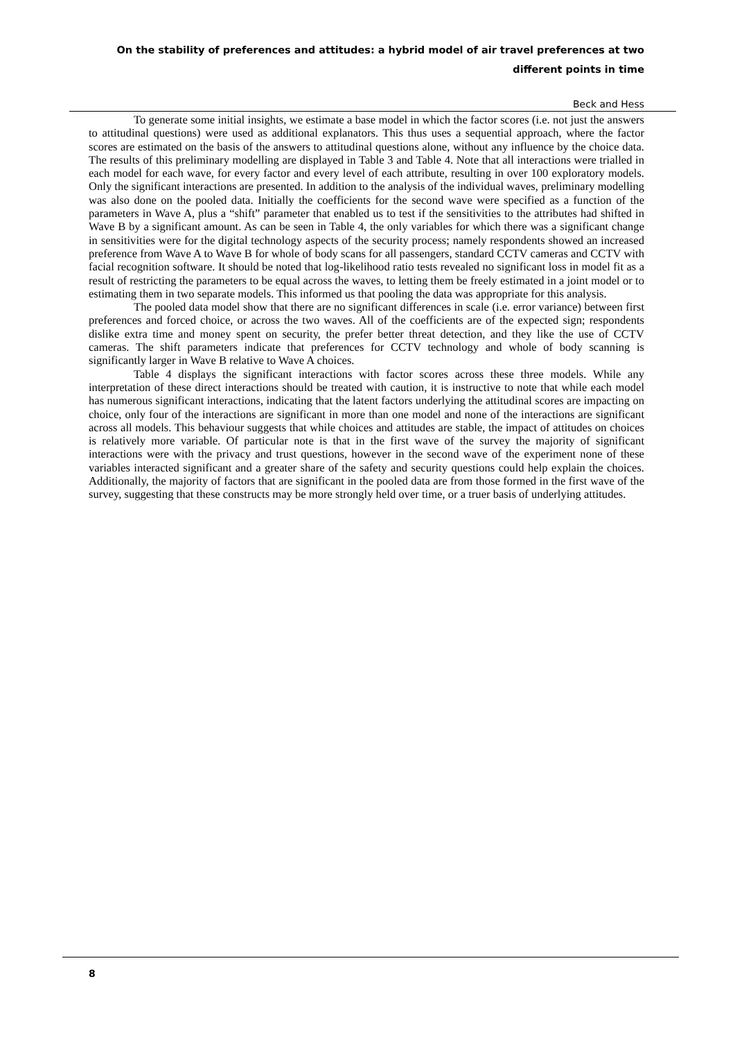On the stability of preferences and attitudes: a hybrid model of air travel preferences at two different points in time
Beck and Hess
To generate some initial insights, we estimate a base model in which the factor scores (i.e. not just the answers to attitudinal questions) were used as additional explanators. This thus uses a sequential approach, where the factor scores are estimated on the basis of the answers to attitudinal questions alone, without any influence by the choice data. The results of this preliminary modelling are displayed in Table 3 and Table 4. Note that all interactions were trialled in each model for each wave, for every factor and every level of each attribute, resulting in over 100 exploratory models. Only the significant interactions are presented. In addition to the analysis of the individual waves, preliminary modelling was also done on the pooled data. Initially the coefficients for the second wave were specified as a function of the parameters in Wave A, plus a “shift” parameter that enabled us to test if the sensitivities to the attributes had shifted in Wave B by a significant amount. As can be seen in Table 4, the only variables for which there was a significant change in sensitivities were for the digital technology aspects of the security process; namely respondents showed an increased preference from Wave A to Wave B for whole of body scans for all passengers, standard CCTV cameras and CCTV with facial recognition software. It should be noted that log-likelihood ratio tests revealed no significant loss in model fit as a result of restricting the parameters to be equal across the waves, to letting them be freely estimated in a joint model or to estimating them in two separate models. This informed us that pooling the data was appropriate for this analysis.
The pooled data model show that there are no significant differences in scale (i.e. error variance) between first preferences and forced choice, or across the two waves. All of the coefficients are of the expected sign; respondents dislike extra time and money spent on security, the prefer better threat detection, and they like the use of CCTV cameras. The shift parameters indicate that preferences for CCTV technology and whole of body scanning is significantly larger in Wave B relative to Wave A choices.
Table 4 displays the significant interactions with factor scores across these three models. While any interpretation of these direct interactions should be treated with caution, it is instructive to note that while each model has numerous significant interactions, indicating that the latent factors underlying the attitudinal scores are impacting on choice, only four of the interactions are significant in more than one model and none of the interactions are significant across all models. This behaviour suggests that while choices and attitudes are stable, the impact of attitudes on choices is relatively more variable. Of particular note is that in the first wave of the survey the majority of significant interactions were with the privacy and trust questions, however in the second wave of the experiment none of these variables interacted significant and a greater share of the safety and security questions could help explain the choices. Additionally, the majority of factors that are significant in the pooled data are from those formed in the first wave of the survey, suggesting that these constructs may be more strongly held over time, or a truer basis of underlying attitudes.
8